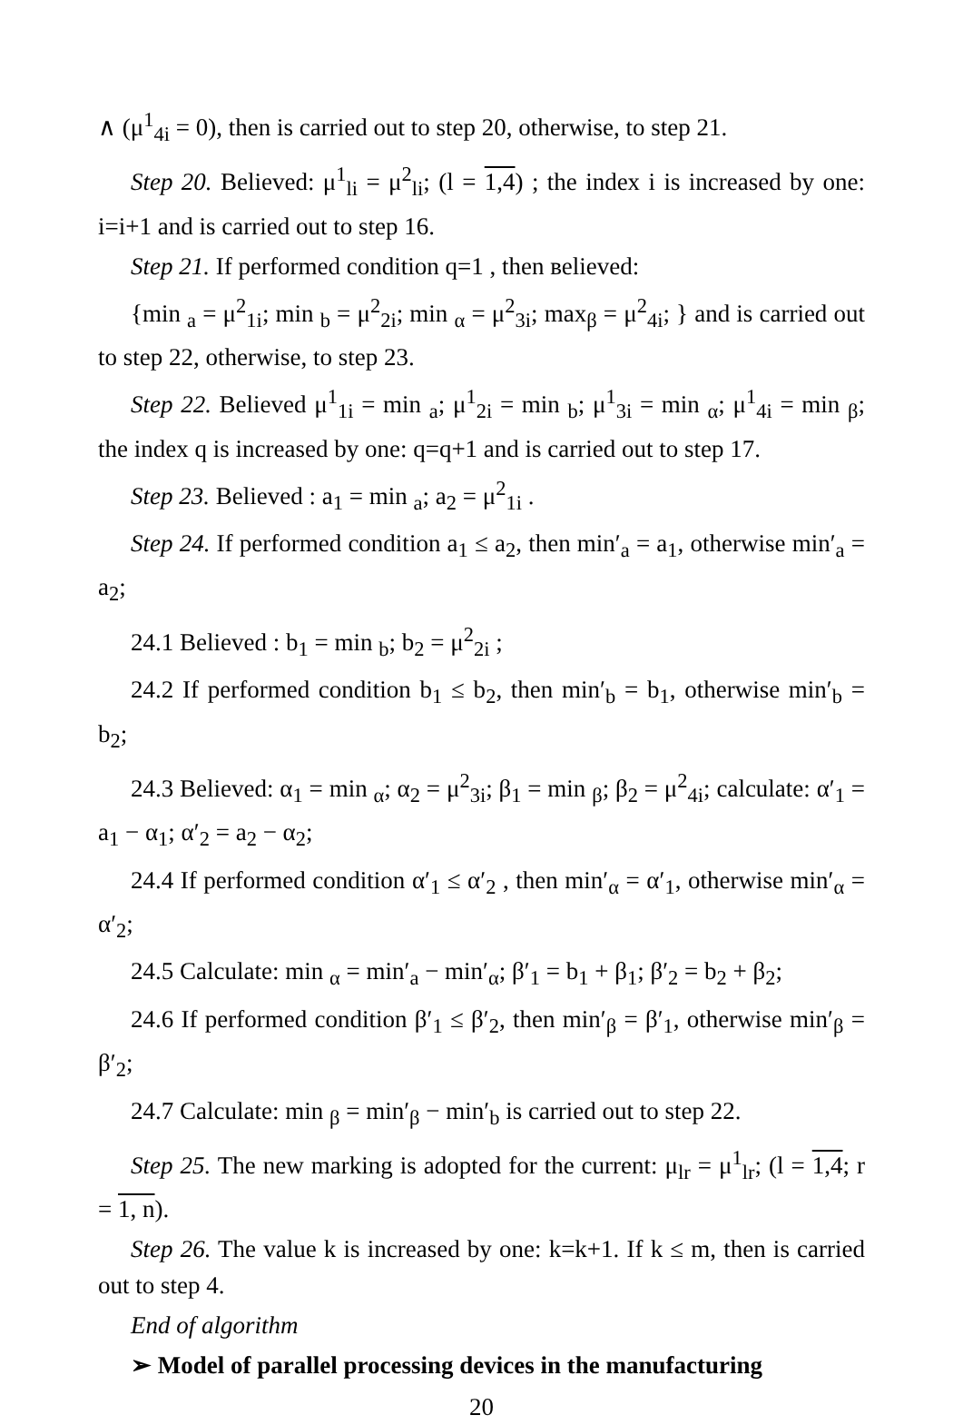∧ (μ<sup>1</sup><sub>4i</sub> = 0), then is carried out to step 20, otherwise, to step 21.
Step 20. Believed: μ<sup>1</sup><sub>li</sub> = μ<sup>2</sup><sub>li</sub>; (l = 1,4) ; the index i is increased by one: i=i+1 and is carried out to step 16.
Step 21. If performed condition q=1 , then вelieved:
{min <sub>a</sub> = μ<sup>2</sup><sub>1i</sub>; min <sub>b</sub> = μ<sup>2</sup><sub>2i</sub>; min <sub>α</sub> = μ<sup>2</sup><sub>3i</sub>; max<sub>β</sub> = μ<sup>2</sup><sub>4i</sub>; } and is carried out to step 22, otherwise, to step 23.
Step 22. Believed μ<sup>1</sup><sub>1i</sub> = min <sub>a</sub>; μ<sup>1</sup><sub>2i</sub> = min <sub>b</sub>; μ<sup>1</sup><sub>3i</sub> = min <sub>α</sub>; μ<sup>1</sup><sub>4i</sub> = min <sub>β</sub>; the index q is increased by one: q=q+1 and is carried out to step 17.
Step 23. Believed : a<sub>1</sub> = min <sub>a</sub>; a<sub>2</sub> = μ<sup>2</sup><sub>1i</sub> .
Step 24. If performed condition a<sub>1</sub> ≤ a<sub>2</sub>, then min′<sub>a</sub> = a<sub>1</sub>, otherwise min′<sub>a</sub> = a<sub>2</sub>;
24.1 Believed : b<sub>1</sub> = min <sub>b</sub>; b<sub>2</sub> = μ<sup>2</sup><sub>2i</sub> ;
24.2 If performed condition b<sub>1</sub> ≤ b<sub>2</sub>, then min′<sub>b</sub> = b<sub>1</sub>, otherwise min′<sub>b</sub> = b<sub>2</sub>;
24.3 Believed: α<sub>1</sub> = min <sub>α</sub>; α<sub>2</sub> = μ<sup>2</sup><sub>3i</sub>; β<sub>1</sub> = min <sub>β</sub>; β<sub>2</sub> = μ<sup>2</sup><sub>4i</sub>; calculate: α′<sub>1</sub> = a<sub>1</sub> − α<sub>1</sub>; α′<sub>2</sub> = a<sub>2</sub> − α<sub>2</sub>;
24.4 If performed condition α′<sub>1</sub> ≤ α′<sub>2</sub> , then min′<sub>α</sub> = α′<sub>1</sub>, otherwise min′<sub>α</sub> = α′<sub>2</sub>;
24.5 Calculate: min <sub>α</sub> = min′<sub>a</sub> − min′<sub>α</sub>; β′<sub>1</sub> = b<sub>1</sub> + β<sub>1</sub>; β′<sub>2</sub> = b<sub>2</sub> + β<sub>2</sub>;
24.6 If performed condition β′<sub>1</sub> ≤ β′<sub>2</sub>, then min′<sub>β</sub> = β′<sub>1</sub>, otherwise min′<sub>β</sub> = β′<sub>2</sub>;
24.7 Calculate: min <sub>β</sub> = min′<sub>β</sub> − min′<sub>b</sub> is carried out to step 22.
Step 25. The new marking is adopted for the current: μ<sub>lr</sub> = μ<sup>1</sup><sub>lr</sub>; (l = 1,4; r = 1, n).
Step 26. The value k is increased by one: k=k+1. If k ≤ m, then is carried out to step 4.
End of algorithm
➢ Model of parallel processing devices in the manufacturing
20